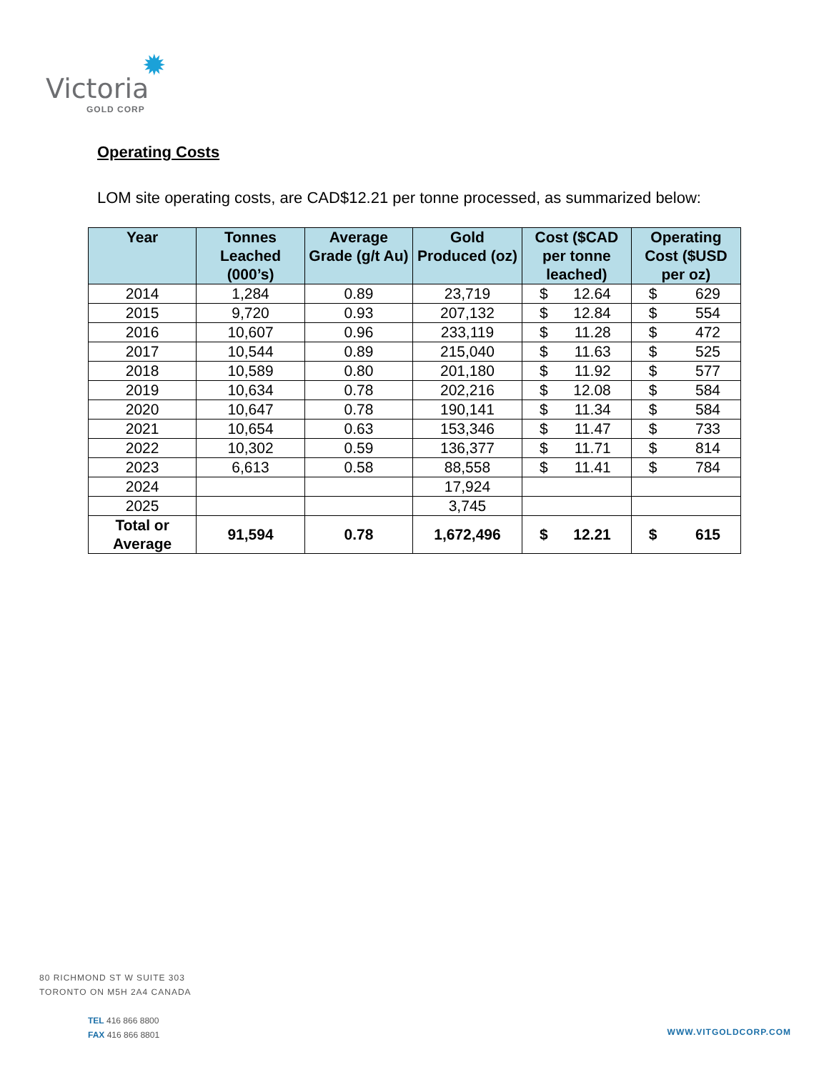✹
Victoria
GOLD CORP
Operating Costs
LOM site operating costs, are CAD$12.21 per tonne processed, as summarized below:
| Year | Tonnes Leached (000’s) | Average Grade (g/t Au) | Gold Produced (oz) | Cost ($CAD per tonne leached) | Operating Cost ($USD per oz) |
| --- | --- | --- | --- | --- | --- |
| 2014 | 1,284 | 0.89 | 23,719 | $ 12.64 | $ 629 |
| 2015 | 9,720 | 0.93 | 207,132 | $ 12.84 | $ 554 |
| 2016 | 10,607 | 0.96 | 233,119 | $ 11.28 | $ 472 |
| 2017 | 10,544 | 0.89 | 215,040 | $ 11.63 | $ 525 |
| 2018 | 10,589 | 0.80 | 201,180 | $ 11.92 | $ 577 |
| 2019 | 10,634 | 0.78 | 202,216 | $ 12.08 | $ 584 |
| 2020 | 10,647 | 0.78 | 190,141 | $ 11.34 | $ 584 |
| 2021 | 10,654 | 0.63 | 153,346 | $ 11.47 | $ 733 |
| 2022 | 10,302 | 0.59 | 136,377 | $ 11.71 | $ 814 |
| 2023 | 6,613 | 0.58 | 88,558 | $ 11.41 | $ 784 |
| 2024 | | | 17,924 | | |
| 2025 | | | 3,745 | | |
| Total or Average | 91,594 | 0.78 | 1,672,496 | $ 12.21 | $ 615 |
80 RICHMOND ST W SUITE 303
TORONTO ON M5H 2A4 CANADA
TEL 416 866 8800
FAX 416 866 8801
WWW.VITGOLDCORP.COM